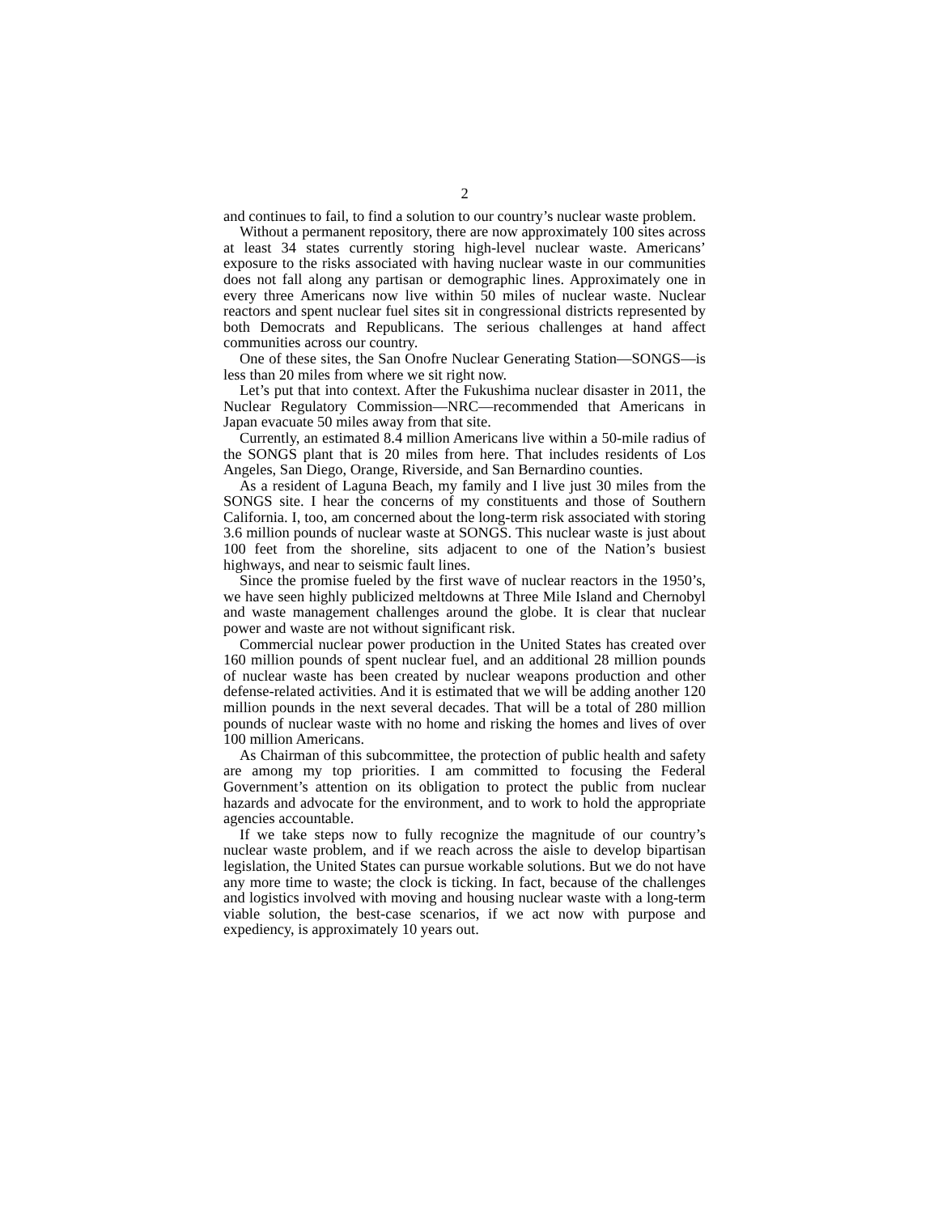2
and continues to fail, to find a solution to our country’s nuclear waste problem.
Without a permanent repository, there are now approximately 100 sites across at least 34 states currently storing high-level nuclear waste. Americans’ exposure to the risks associated with having nuclear waste in our communities does not fall along any partisan or demographic lines. Approximately one in every three Americans now live within 50 miles of nuclear waste. Nuclear reactors and spent nuclear fuel sites sit in congressional districts represented by both Democrats and Republicans. The serious challenges at hand affect communities across our country.
One of these sites, the San Onofre Nuclear Generating Station—SONGS—is less than 20 miles from where we sit right now.
Let’s put that into context. After the Fukushima nuclear disaster in 2011, the Nuclear Regulatory Commission—NRC—recommended that Americans in Japan evacuate 50 miles away from that site.
Currently, an estimated 8.4 million Americans live within a 50-mile radius of the SONGS plant that is 20 miles from here. That includes residents of Los Angeles, San Diego, Orange, Riverside, and San Bernardino counties.
As a resident of Laguna Beach, my family and I live just 30 miles from the SONGS site. I hear the concerns of my constituents and those of Southern California. I, too, am concerned about the long-term risk associated with storing 3.6 million pounds of nuclear waste at SONGS. This nuclear waste is just about 100 feet from the shoreline, sits adjacent to one of the Nation’s busiest highways, and near to seismic fault lines.
Since the promise fueled by the first wave of nuclear reactors in the 1950’s, we have seen highly publicized meltdowns at Three Mile Island and Chernobyl and waste management challenges around the globe. It is clear that nuclear power and waste are not without significant risk.
Commercial nuclear power production in the United States has created over 160 million pounds of spent nuclear fuel, and an additional 28 million pounds of nuclear waste has been created by nuclear weapons production and other defense-related activities. And it is estimated that we will be adding another 120 million pounds in the next several decades. That will be a total of 280 million pounds of nuclear waste with no home and risking the homes and lives of over 100 million Americans.
As Chairman of this subcommittee, the protection of public health and safety are among my top priorities. I am committed to focusing the Federal Government’s attention on its obligation to protect the public from nuclear hazards and advocate for the environment, and to work to hold the appropriate agencies accountable.
If we take steps now to fully recognize the magnitude of our country’s nuclear waste problem, and if we reach across the aisle to develop bipartisan legislation, the United States can pursue workable solutions. But we do not have any more time to waste; the clock is ticking. In fact, because of the challenges and logistics involved with moving and housing nuclear waste with a long-term viable solution, the best-case scenarios, if we act now with purpose and expediency, is approximately 10 years out.